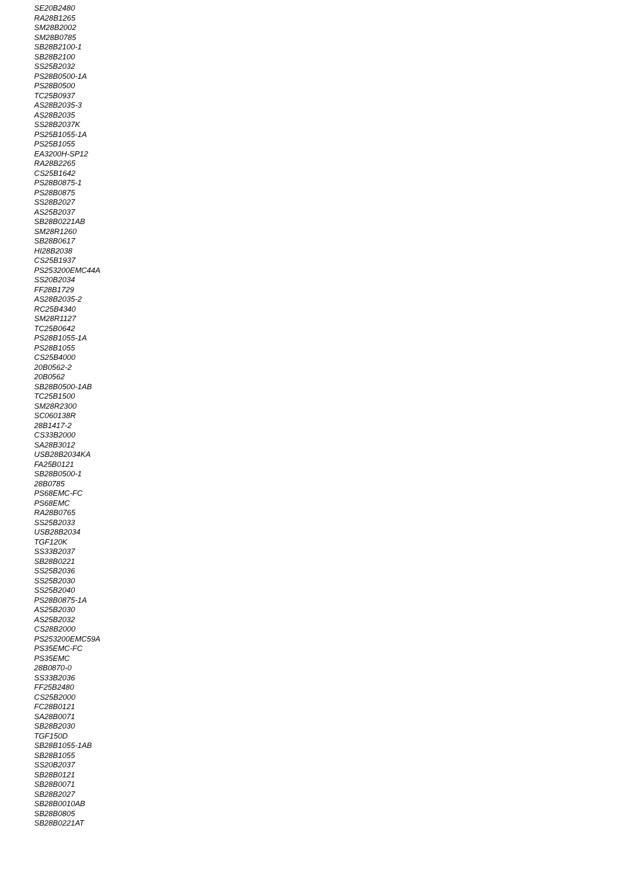SE20B2480
RA28B1265
SM28B2002
SM28B0785
SB28B2100-1
SB28B2100
SS25B2032
PS28B0500-1A
PS28B0500
TC25B0937
AS28B2035-3
AS28B2035
SS28B2037K
PS25B1055-1A
PS25B1055
EA3200H-SP12
RA28B2265
CS25B1642
PS28B0875-1
PS28B0875
SS28B2027
AS25B2037
SB28B0221AB
SM28R1260
SB28B0617
HI28B2038
CS25B1937
PS253200EMC44A
SS20B2034
FF28B1729
AS28B2035-2
RC25B4340
SM28R1127
TC25B0642
PS28B1055-1A
PS28B1055
CS25B4000
20B0562-2
20B0562
SB28B0500-1AB
TC25B1500
SM28R2300
SC060138R
28B1417-2
CS33B2000
SA28B3012
USB28B2034KA
FA25B0121
SB28B0500-1
28B0785
PS68EMC-FC
PS68EMC
RA28B0765
SS25B2033
USB28B2034
TGF120K
SS33B2037
SB28B0221
SS25B2036
SS25B2030
SS25B2040
PS28B0875-1A
AS25B2030
AS25B2032
CS28B2000
PS253200EMC59A
PS35EMC-FC
PS35EMC
28B0870-0
SS33B2036
FF25B2480
CS25B2000
FC28B0121
SA28B0071
SB28B2030
TGF150D
SB28B1055-1AB
SB28B1055
SS20B2037
SB28B0121
SB28B0071
SB28B2027
SB28B0010AB
SB28B0805
SB28B0221AT